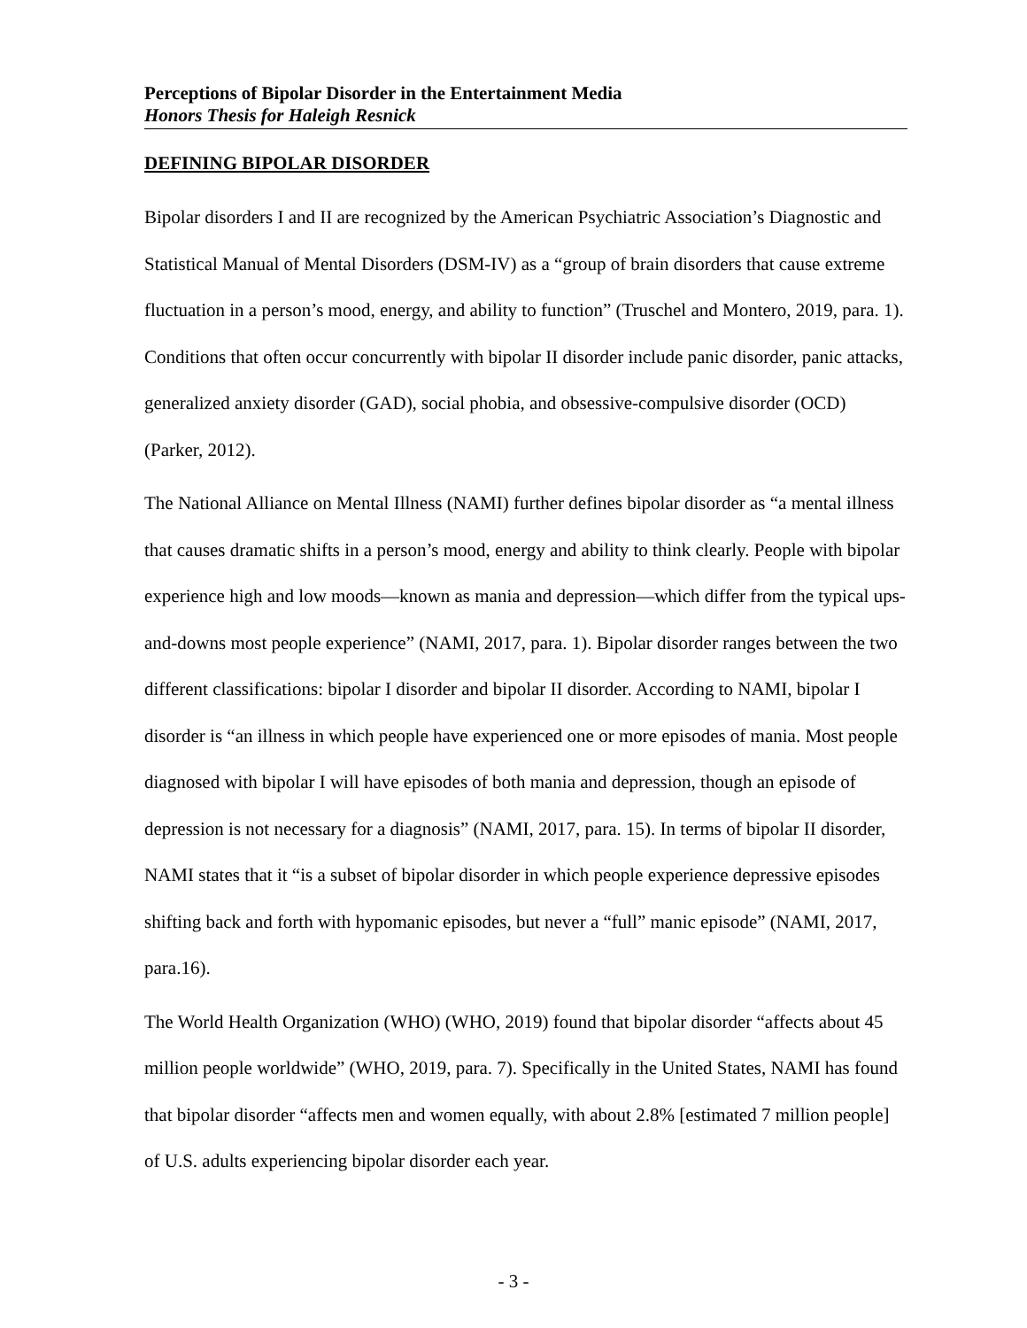Perceptions of Bipolar Disorder in the Entertainment Media
Honors Thesis for Haleigh Resnick
DEFINING BIPOLAR DISORDER
Bipolar disorders I and II are recognized by the American Psychiatric Association’s Diagnostic and Statistical Manual of Mental Disorders (DSM-IV) as a “group of brain disorders that cause extreme fluctuation in a person’s mood, energy, and ability to function” (Truschel and Montero, 2019, para. 1). Conditions that often occur concurrently with bipolar II disorder include panic disorder, panic attacks, generalized anxiety disorder (GAD), social phobia, and obsessive-compulsive disorder (OCD) (Parker, 2012).
The National Alliance on Mental Illness (NAMI) further defines bipolar disorder as “a mental illness that causes dramatic shifts in a person’s mood, energy and ability to think clearly. People with bipolar experience high and low moods—known as mania and depression—which differ from the typical ups-and-downs most people experience” (NAMI, 2017, para. 1). Bipolar disorder ranges between the two different classifications: bipolar I disorder and bipolar II disorder. According to NAMI, bipolar I disorder is “an illness in which people have experienced one or more episodes of mania. Most people diagnosed with bipolar I will have episodes of both mania and depression, though an episode of depression is not necessary for a diagnosis” (NAMI, 2017, para. 15). In terms of bipolar II disorder, NAMI states that it “is a subset of bipolar disorder in which people experience depressive episodes shifting back and forth with hypomanic episodes, but never a “full” manic episode” (NAMI, 2017, para.16).
The World Health Organization (WHO) (WHO, 2019) found that bipolar disorder “affects about 45 million people worldwide” (WHO, 2019, para. 7). Specifically in the United States, NAMI has found that bipolar disorder “affects men and women equally, with about 2.8% [estimated 7 million people] of U.S. adults experiencing bipolar disorder each year.
- 3 -